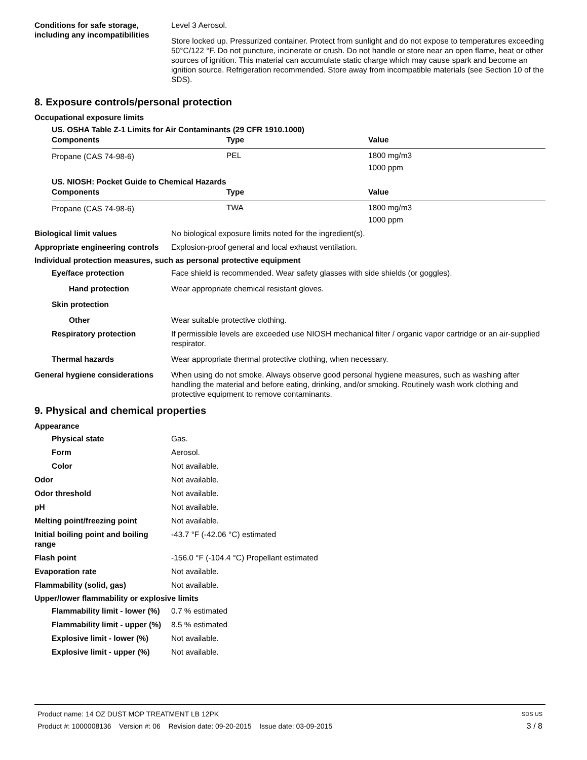Conditions for safe storage, including any incompatibilities
Level 3 Aerosol.
Store locked up. Pressurized container. Protect from sunlight and do not expose to temperatures exceeding 50°C/122 °F. Do not puncture, incinerate or crush. Do not handle or store near an open flame, heat or other sources of ignition. This material can accumulate static charge which may cause spark and become an ignition source. Refrigeration recommended. Store away from incompatible materials (see Section 10 of the SDS).
8. Exposure controls/personal protection
Occupational exposure limits
US. OSHA Table Z-1 Limits for Air Contaminants (29 CFR 1910.1000)
| Components | Type | Value |
| --- | --- | --- |
| Propane (CAS 74-98-6) | PEL | 1800 mg/m3 |
| | | 1000 ppm |
US. NIOSH: Pocket Guide to Chemical Hazards
| Components | Type | Value |
| --- | --- | --- |
| Propane (CAS 74-98-6) | TWA | 1800 mg/m3 |
| | | 1000 ppm |
Biological limit values No biological exposure limits noted for the ingredient(s).
Appropriate engineering controls
Explosion-proof general and local exhaust ventilation.
Individual protection measures, such as personal protective equipment
Eye/face protection Face shield is recommended. Wear safety glasses with side shields (or goggles).
Hand protection Wear appropriate chemical resistant gloves.
Skin protection
Other Wear suitable protective clothing.
Respiratory protection If permissible levels are exceeded use NIOSH mechanical filter / organic vapor cartridge or an air-supplied respirator.
Thermal hazards Wear appropriate thermal protective clothing, when necessary.
General hygiene considerations
When using do not smoke. Always observe good personal hygiene measures, such as washing after handling the material and before eating, drinking, and/or smoking. Routinely wash work clothing and protective equipment to remove contaminants.
9. Physical and chemical properties
Appearance
Physical state Gas.
Form Aerosol.
Color Not available.
Odor Not available.
Odor threshold Not available.
pH Not available.
Melting point/freezing point Not available.
Initial boiling point and boiling range
-43.7 °F (-42.06 °C) estimated
Flash point -156.0 °F (-104.4 °C) Propellant estimated
Evaporation rate Not available.
Flammability (solid, gas) Not available.
Upper/lower flammability or explosive limits
Flammability limit - lower (%)
0.7 % estimated
Flammability limit - upper (%)
8.5 % estimated
Explosive limit - lower (%)
Not available.
Explosive limit - upper (%)
Not available.
Product name: 14 OZ DUST MOP TREATMENT LB 12PK SDS US
Product #: 1000008136 Version #: 06 Revision date: 09-20-2015 Issue date: 03-09-2015 3 / 8